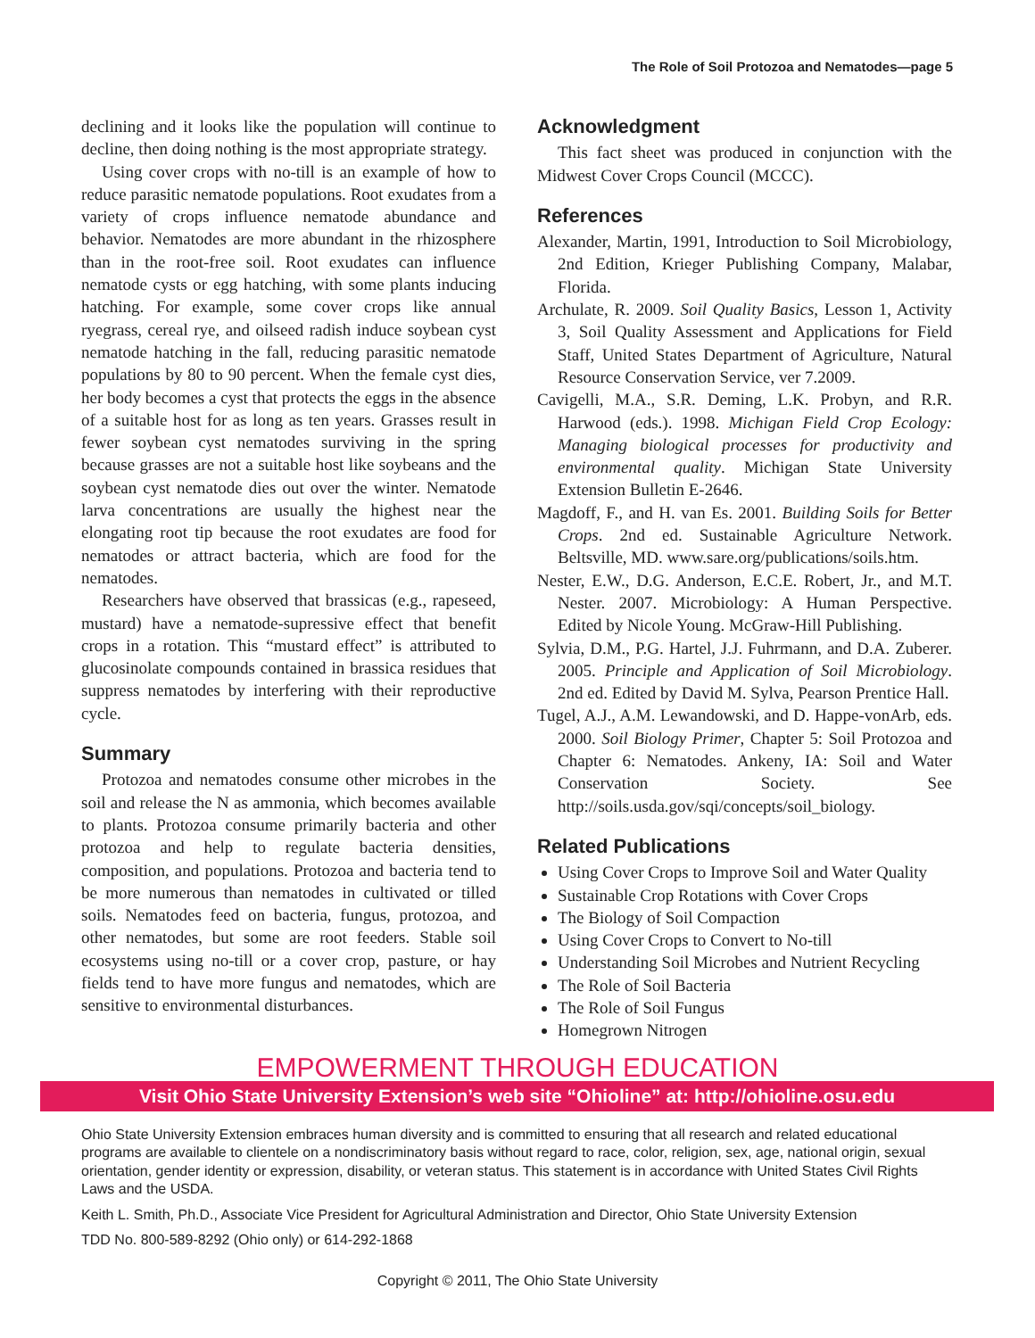The Role of Soil Protozoa and Nematodes—page 5
declining and it looks like the population will continue to decline, then doing nothing is the most appropriate strategy.
Using cover crops with no-till is an example of how to reduce parasitic nematode populations. Root exudates from a variety of crops influence nematode abundance and behavior. Nematodes are more abundant in the rhizosphere than in the root-free soil. Root exudates can influence nematode cysts or egg hatching, with some plants inducing hatching. For example, some cover crops like annual ryegrass, cereal rye, and oilseed radish induce soybean cyst nematode hatching in the fall, reducing parasitic nematode populations by 80 to 90 percent. When the female cyst dies, her body becomes a cyst that protects the eggs in the absence of a suitable host for as long as ten years. Grasses result in fewer soybean cyst nematodes surviving in the spring because grasses are not a suitable host like soybeans and the soybean cyst nematode dies out over the winter. Nematode larva concentrations are usually the highest near the elongating root tip because the root exudates are food for nematodes or attract bacteria, which are food for the nematodes.
Researchers have observed that brassicas (e.g., rapeseed, mustard) have a nematode-supressive effect that benefit crops in a rotation. This “mustard effect” is attributed to glucosinolate compounds contained in brassica residues that suppress nematodes by interfering with their reproductive cycle.
Summary
Protozoa and nematodes consume other microbes in the soil and release the N as ammonia, which becomes available to plants. Protozoa consume primarily bacteria and other protozoa and help to regulate bacteria densities, composition, and populations. Protozoa and bacteria tend to be more numerous than nematodes in cultivated or tilled soils. Nematodes feed on bacteria, fungus, protozoa, and other nematodes, but some are root feeders. Stable soil ecosystems using no-till or a cover crop, pasture, or hay fields tend to have more fungus and nematodes, which are sensitive to environmental disturbances.
Acknowledgment
This fact sheet was produced in conjunction with the Midwest Cover Crops Council (MCCC).
References
Alexander, Martin, 1991, Introduction to Soil Microbiology, 2nd Edition, Krieger Publishing Company, Malabar, Florida.
Archulate, R. 2009. Soil Quality Basics, Lesson 1, Activity 3, Soil Quality Assessment and Applications for Field Staff, United States Department of Agriculture, Natural Resource Conservation Service, ver 7.2009.
Cavigelli, M.A., S.R. Deming, L.K. Probyn, and R.R. Harwood (eds.). 1998. Michigan Field Crop Ecology: Managing biological processes for productivity and environmental quality. Michigan State University Extension Bulletin E-2646.
Magdoff, F., and H. van Es. 2001. Building Soils for Better Crops. 2nd ed. Sustainable Agriculture Network. Beltsville, MD. www.sare.org/publications/soils.htm.
Nester, E.W., D.G. Anderson, E.C.E. Robert, Jr., and M.T. Nester. 2007. Microbiology: A Human Perspective. Edited by Nicole Young. McGraw-Hill Publishing.
Sylvia, D.M., P.G. Hartel, J.J. Fuhrmann, and D.A. Zuberer. 2005. Principle and Application of Soil Microbiology. 2nd ed. Edited by David M. Sylva, Pearson Prentice Hall.
Tugel, A.J., A.M. Lewandowski, and D. Happe-vonArb, eds. 2000. Soil Biology Primer, Chapter 5: Soil Protozoa and Chapter 6: Nematodes. Ankeny, IA: Soil and Water Conservation Society. See http://soils.usda.gov/sqi/concepts/soil_biology.
Related Publications
Using Cover Crops to Improve Soil and Water Quality
Sustainable Crop Rotations with Cover Crops
The Biology of Soil Compaction
Using Cover Crops to Convert to No-till
Understanding Soil Microbes and Nutrient Recycling
The Role of Soil Bacteria
The Role of Soil Fungus
Homegrown Nitrogen
EMPOWERMENT THROUGH EDUCATION
Visit Ohio State University Extension’s web site “Ohioline” at: http://ohioline.osu.edu
Ohio State University Extension embraces human diversity and is committed to ensuring that all research and related educational programs are available to clientele on a nondiscriminatory basis without regard to race, color, religion, sex, age, national origin, sexual orientation, gender identity or expression, disability, or veteran status. This statement is in accordance with United States Civil Rights Laws and the USDA.
Keith L. Smith, Ph.D., Associate Vice President for Agricultural Administration and Director, Ohio State University Extension
TDD No. 800-589-8292 (Ohio only) or 614-292-1868
Copyright © 2011, The Ohio State University